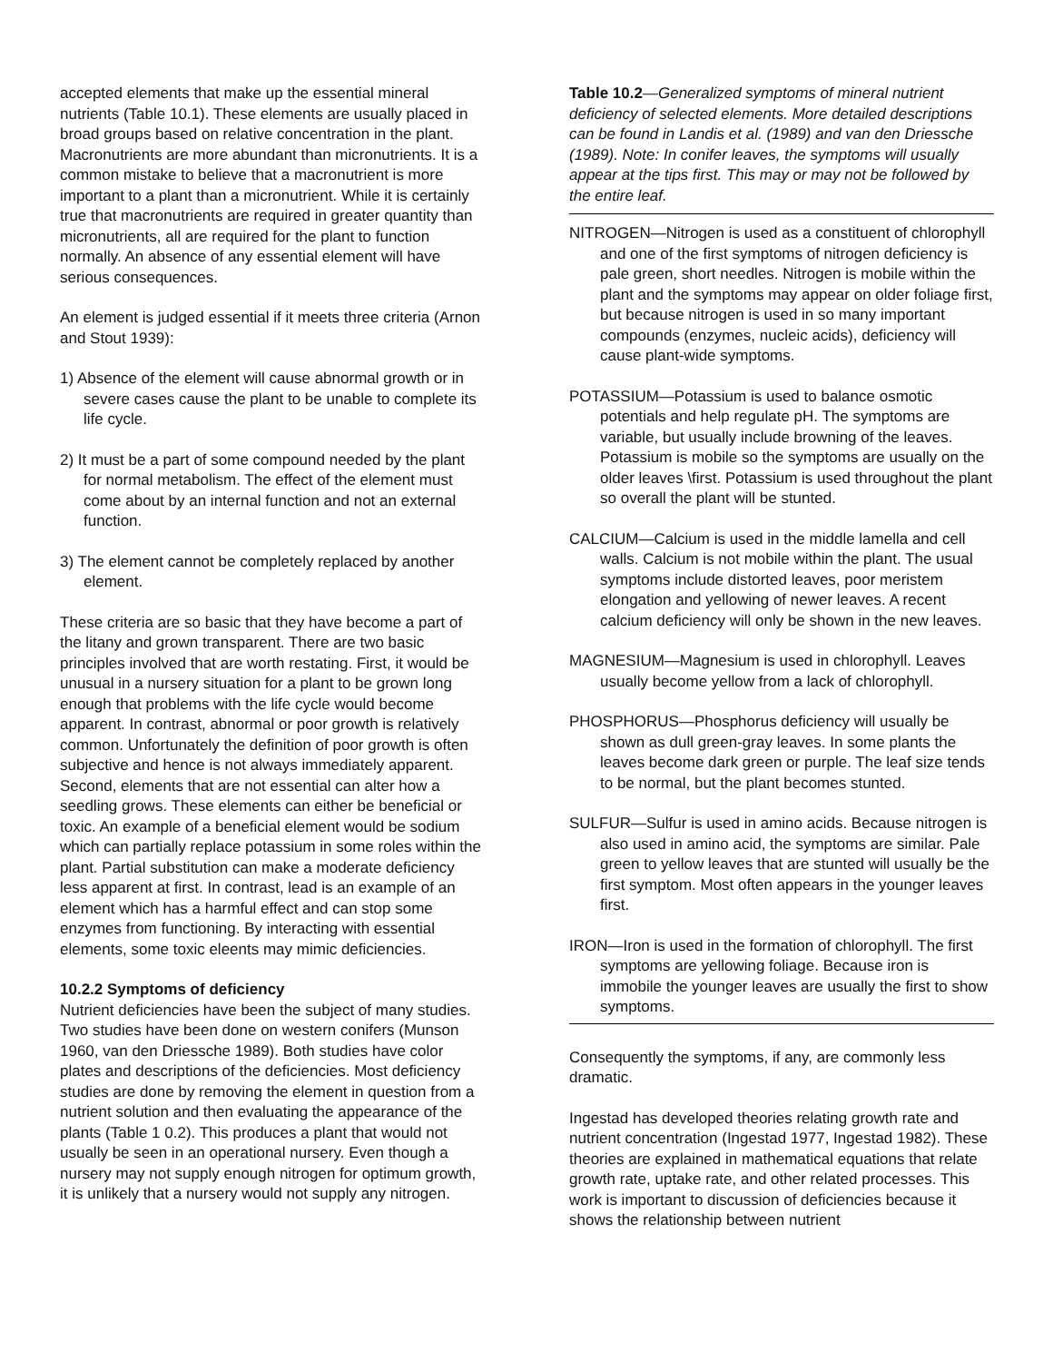accepted elements that make up the essential mineral nutrients (Table 10.1). These elements are usually placed in broad groups based on relative concentration in the plant. Macronutrients are more abundant than micronutrients. It is a common mistake to believe that a macronutrient is more important to a plant than a micronutrient. While it is certainly true that macronutrients are required in greater quantity than micronutrients, all are required for the plant to function normally. An absence of any essential element will have serious consequences.
An element is judged essential if it meets three criteria (Arnon and Stout 1939):
1) Absence of the element will cause abnormal growth or in severe cases cause the plant to be unable to complete its life cycle.
2) It must be a part of some compound needed by the plant for normal metabolism. The effect of the element must come about by an internal function and not an external function.
3) The element cannot be completely replaced by another element.
These criteria are so basic that they have become a part of the litany and grown transparent. There are two basic principles involved that are worth restating. First, it would be unusual in a nursery situation for a plant to be grown long enough that problems with the life cycle would become apparent. In contrast, abnormal or poor growth is relatively common. Unfortunately the definition of poor growth is often subjective and hence is not always immediately apparent. Second, elements that are not essential can alter how a seedling grows. These elements can either be beneficial or toxic. An example of a beneficial element would be sodium which can partially replace potassium in some roles within the plant. Partial substitution can make a moderate deficiency less apparent at first. In contrast, lead is an example of an element which has a harmful effect and can stop some enzymes from functioning. By interacting with essential elements, some toxic eleents may mimic deficiencies.
10.2.2 Symptoms of deficiency
Nutrient deficiencies have been the subject of many studies. Two studies have been done on western conifers (Munson 1960, van den Driessche 1989). Both studies have color plates and descriptions of the deficiencies. Most deficiency studies are done by removing the element in question from a nutrient solution and then evaluating the appearance of the plants (Table 1 0.2). This produces a plant that would not usually be seen in an operational nursery. Even though a nursery may not supply enough nitrogen for optimum growth, it is unlikely that a nursery would not supply any nitrogen.
Table 10.2—Generalized symptoms of mineral nutrient deficiency of selected elements. More detailed descriptions can be found in Landis et al. (1989) and van den Driessche (1989). Note: In conifer leaves, the symptoms will usually appear at the tips first. This may or may not be followed by the entire leaf.
NITROGEN—Nitrogen is used as a constituent of chlorophyll and one of the first symptoms of nitrogen deficiency is pale green, short needles. Nitrogen is mobile within the plant and the symptoms may appear on older foliage first, but because nitrogen is used in so many important compounds (enzymes, nucleic acids), deficiency will cause plant-wide symptoms.
POTASSIUM—Potassium is used to balance osmotic potentials and help regulate pH. The symptoms are variable, but usually include browning of the leaves. Potassium is mobile so the symptoms are usually on the older leaves \first. Potassium is used throughout the plant so overall the plant will be stunted.
CALCIUM—Calcium is used in the middle lamella and cell walls. Calcium is not mobile within the plant. The usual symptoms include distorted leaves, poor meristem elongation and yellowing of newer leaves. A recent calcium deficiency will only be shown in the new leaves.
MAGNESIUM—Magnesium is used in chlorophyll. Leaves usually become yellow from a lack of chlorophyll.
PHOSPHORUS—Phosphorus deficiency will usually be shown as dull green-gray leaves. In some plants the leaves become dark green or purple. The leaf size tends to be normal, but the plant becomes stunted.
SULFUR—Sulfur is used in amino acids. Because nitrogen is also used in amino acid, the symptoms are similar. Pale green to yellow leaves that are stunted will usually be the first symptom. Most often appears in the younger leaves first.
IRON—Iron is used in the formation of chlorophyll. The first symptoms are yellowing foliage. Because iron is immobile the younger leaves are usually the first to show symptoms.
Consequently the symptoms, if any, are commonly less dramatic.
Ingestad has developed theories relating growth rate and nutrient concentration (Ingestad 1977, Ingestad 1982). These theories are explained in mathematical equations that relate growth rate, uptake rate, and other related processes. This work is important to discussion of deficiencies because it shows the relationship between nutrient